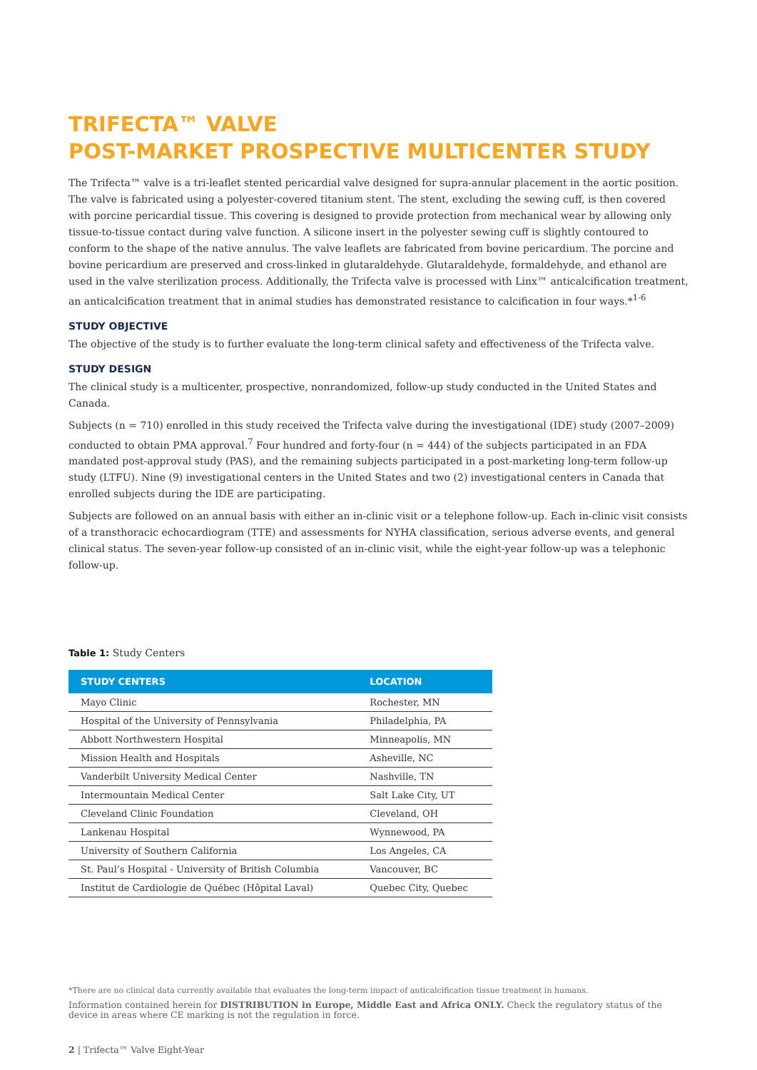TRIFECTA™ VALVE
POST-MARKET PROSPECTIVE MULTICENTER STUDY
The Trifecta™ valve is a tri-leaflet stented pericardial valve designed for supra-annular placement in the aortic position. The valve is fabricated using a polyester-covered titanium stent. The stent, excluding the sewing cuff, is then covered with porcine pericardial tissue. This covering is designed to provide protection from mechanical wear by allowing only tissue-to-tissue contact during valve function. A silicone insert in the polyester sewing cuff is slightly contoured to conform to the shape of the native annulus. The valve leaflets are fabricated from bovine pericardium. The porcine and bovine pericardium are preserved and cross-linked in glutaraldehyde. Glutaraldehyde, formaldehyde, and ethanol are used in the valve sterilization process. Additionally, the Trifecta valve is processed with Linx™ anticalcification treatment, an anticalcification treatment that in animal studies has demonstrated resistance to calcification in four ways.*<sup>1-6</sup>
STUDY OBJECTIVE
The objective of the study is to further evaluate the long-term clinical safety and effectiveness of the Trifecta valve.
STUDY DESIGN
The clinical study is a multicenter, prospective, nonrandomized, follow-up study conducted in the United States and Canada.
Subjects (n = 710) enrolled in this study received the Trifecta valve during the investigational (IDE) study (2007–2009) conducted to obtain PMA approval.<sup>7</sup> Four hundred and forty-four (n = 444) of the subjects participated in an FDA mandated post-approval study (PAS), and the remaining subjects participated in a post-marketing long-term follow-up study (LTFU). Nine (9) investigational centers in the United States and two (2) investigational centers in Canada that enrolled subjects during the IDE are participating.
Subjects are followed on an annual basis with either an in-clinic visit or a telephone follow-up. Each in-clinic visit consists of a transthoracic echocardiogram (TTE) and assessments for NYHA classification, serious adverse events, and general clinical status. The seven-year follow-up consisted of an in-clinic visit, while the eight-year follow-up was a telephonic follow-up.
Table 1: Study Centers
| STUDY CENTERS | LOCATION |
| --- | --- |
| Mayo Clinic | Rochester, MN |
| Hospital of the University of Pennsylvania | Philadelphia, PA |
| Abbott Northwestern Hospital | Minneapolis, MN |
| Mission Health and Hospitals | Asheville, NC |
| Vanderbilt University Medical Center | Nashville, TN |
| Intermountain Medical Center | Salt Lake City, UT |
| Cleveland Clinic Foundation | Cleveland, OH |
| Lankenau Hospital | Wynnewood, PA |
| University of Southern California | Los Angeles, CA |
| St. Paul’s Hospital - University of British Columbia | Vancouver, BC |
| Institut de Cardiologie de Québec (Hôpital Laval) | Quebec City, Quebec |
*There are no clinical data currently available that evaluates the long-term impact of anticalcification tissue treatment in humans.
Information contained herein for DISTRIBUTION in Europe, Middle East and Africa ONLY. Check the regulatory status of the device in areas where CE marking is not the regulation in force.
2 | Trifecta™ Valve Eight-Year